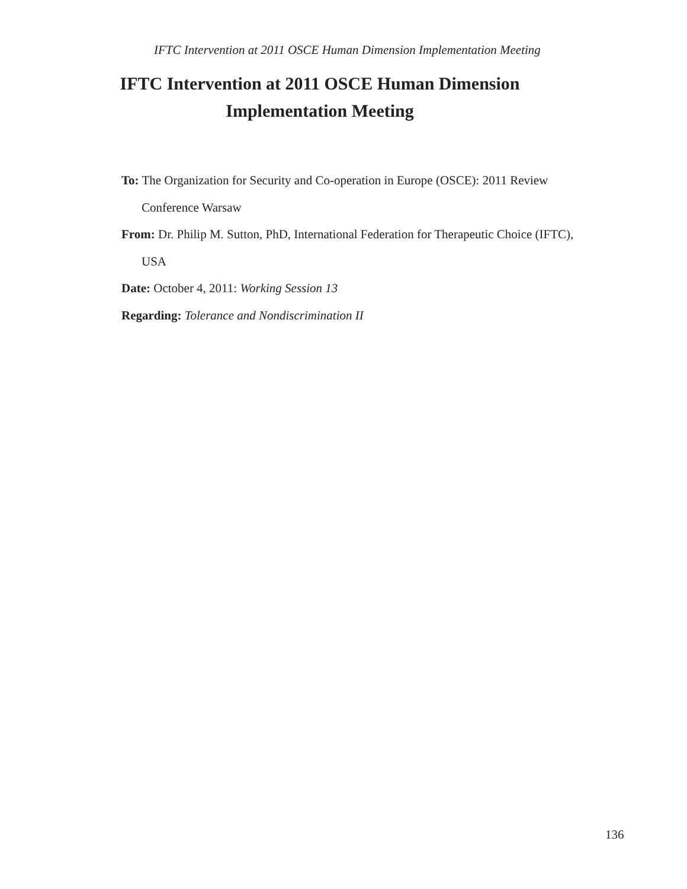IFTC Intervention at 2011 OSCE Human Dimension Implementation Meeting
IFTC Intervention at 2011 OSCE Human Dimension
Implementation Meeting
To: The Organization for Security and Co-operation in Europe (OSCE): 2011 Review Conference Warsaw
From: Dr. Philip M. Sutton, PhD, International Federation for Therapeutic Choice (IFTC), USA
Date: October 4, 2011: Working Session 13
Regarding: Tolerance and Nondiscrimination II
136